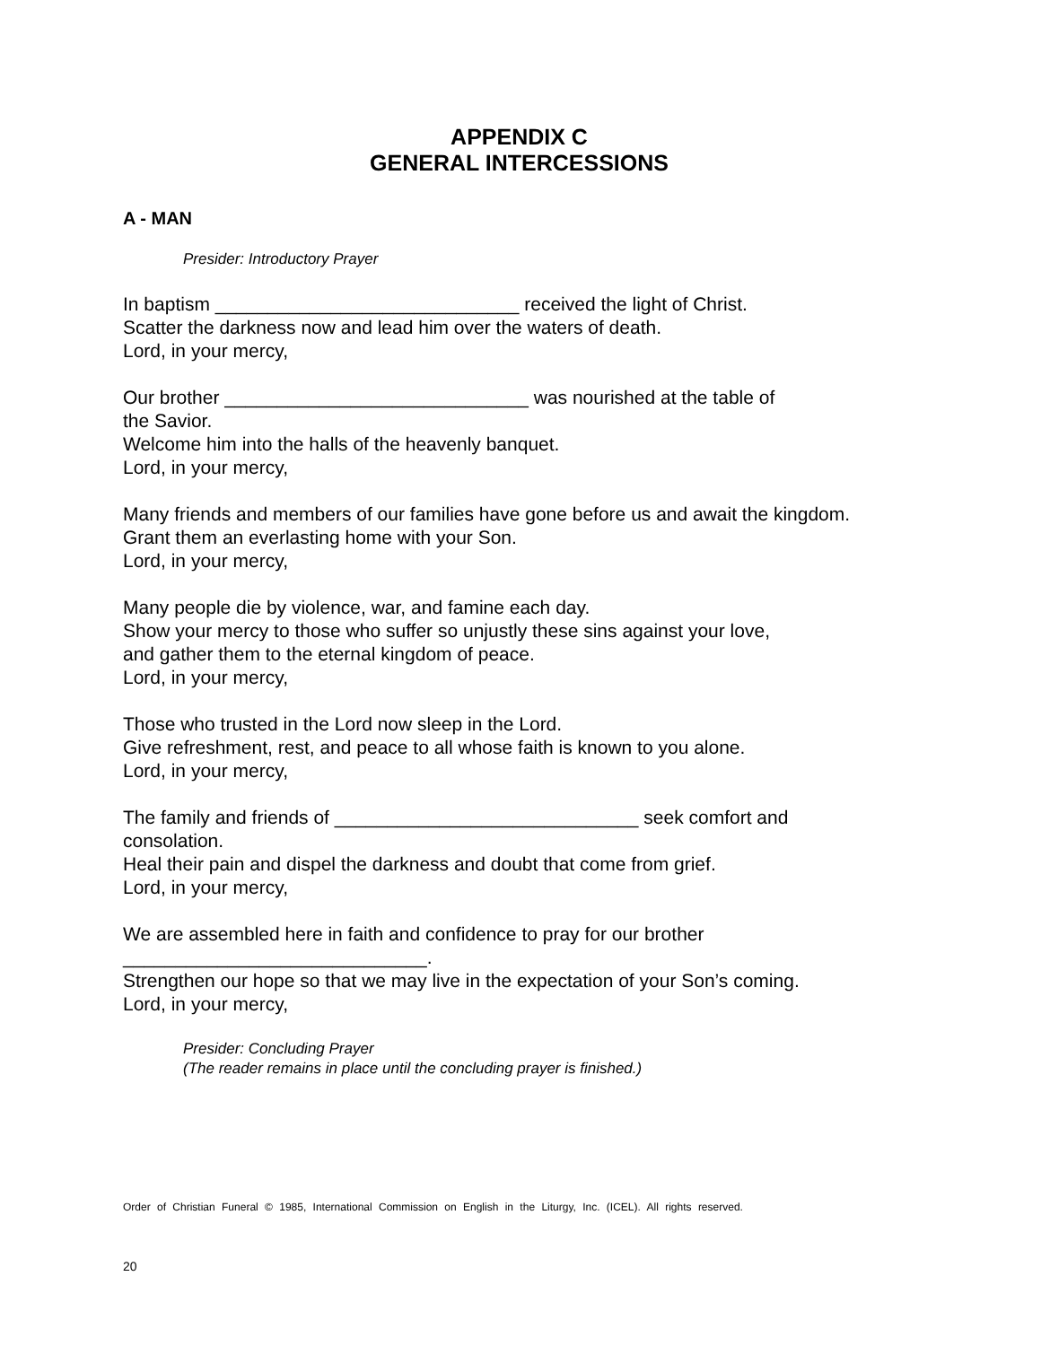APPENDIX C
GENERAL INTERCESSIONS
A - MAN
Presider: Introductory Prayer
In baptism _____________________________ received the light of Christ.
Scatter the darkness now and lead him over the waters of death.
Lord, in your mercy,
Our brother _____________________________ was nourished at the table of
the Savior.
Welcome him into the halls of the heavenly banquet.
Lord, in your mercy,
Many friends and members of our families have gone before us and await the kingdom.
Grant them an everlasting home with your Son.
Lord, in your mercy,
Many people die by violence, war, and famine each day.
Show your mercy to those who suffer so unjustly these sins against your love,
and gather them to the eternal kingdom of peace.
Lord, in your mercy,
Those who trusted in the Lord now sleep in the Lord.
Give refreshment, rest, and peace to all whose faith is known to you alone.
Lord, in your mercy,
The family and friends of _____________________________ seek comfort and
consolation.
Heal their pain and dispel the darkness and doubt that come from grief.
Lord, in your mercy,
We are assembled here in faith and confidence to pray for our brother
_____________________________.
Strengthen our hope so that we may live in the expectation of your Son’s coming.
Lord, in your mercy,
Presider: Concluding Prayer
(The reader remains in place until the concluding prayer is finished.)
Order of Christian Funeral © 1985, International Commission on English in the Liturgy, Inc. (ICEL). All rights reserved.
20